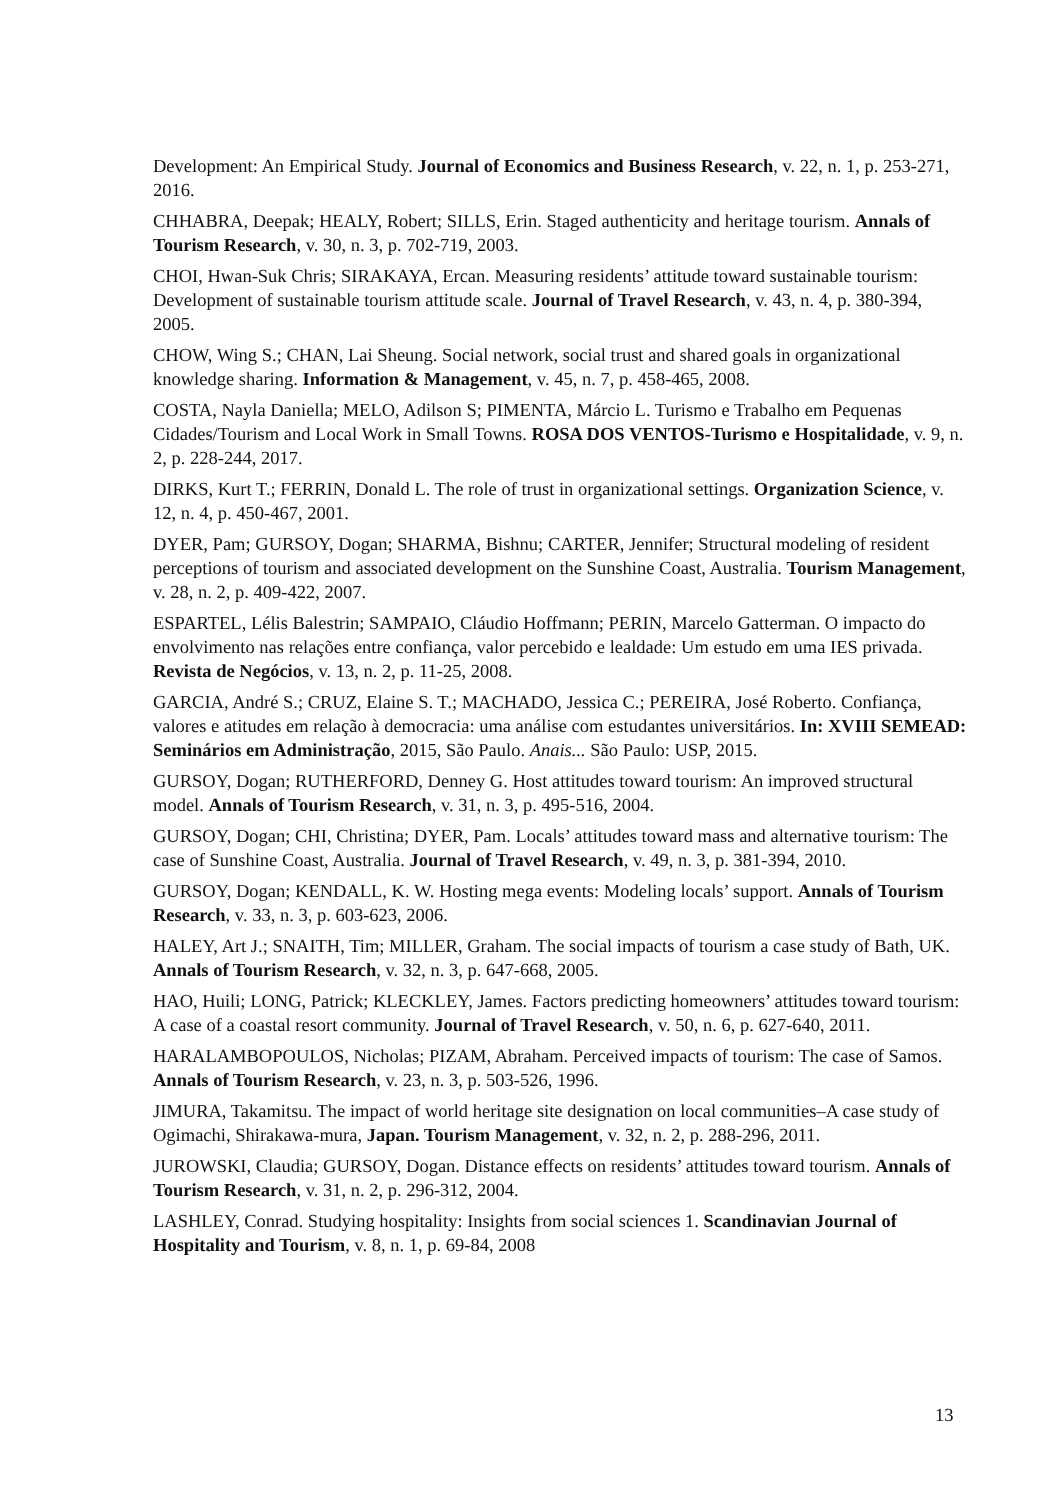Development: An Empirical Study. Journal of Economics and Business Research, v. 22, n. 1, p. 253-271, 2016.
CHHABRA, Deepak; HEALY, Robert; SILLS, Erin. Staged authenticity and heritage tourism. Annals of Tourism Research, v. 30, n. 3, p. 702-719, 2003.
CHOI, Hwan-Suk Chris; SIRAKAYA, Ercan. Measuring residents’ attitude toward sustainable tourism: Development of sustainable tourism attitude scale. Journal of Travel Research, v. 43, n. 4, p. 380-394, 2005.
CHOW, Wing S.; CHAN, Lai Sheung. Social network, social trust and shared goals in organizational knowledge sharing. Information & Management, v. 45, n. 7, p. 458-465, 2008.
COSTA, Nayla Daniella; MELO, Adilson S; PIMENTA, Márcio L. Turismo e Trabalho em Pequenas Cidades/Tourism and Local Work in Small Towns. ROSA DOS VENTOS-Turismo e Hospitalidade, v. 9, n. 2, p. 228-244, 2017.
DIRKS, Kurt T.; FERRIN, Donald L. The role of trust in organizational settings. Organization Science, v. 12, n. 4, p. 450-467, 2001.
DYER, Pam; GURSOY, Dogan; SHARMA, Bishnu; CARTER, Jennifer; Structural modeling of resident perceptions of tourism and associated development on the Sunshine Coast, Australia. Tourism Management, v. 28, n. 2, p. 409-422, 2007.
ESPARTEL, Lélis Balestrin; SAMPAIO, Cláudio Hoffmann; PERIN, Marcelo Gatterman. O impacto do envolvimento nas relações entre confiança, valor percebido e lealdade: Um estudo em uma IES privada. Revista de Negócios, v. 13, n. 2, p. 11-25, 2008.
GARCIA, André S.; CRUZ, Elaine S. T.; MACHADO, Jessica C.; PEREIRA, José Roberto. Confiança, valores e atitudes em relação à democracia: uma análise com estudantes universitários. In: XVIII SEMEAD: Seminários em Administração, 2015, São Paulo. Anais... São Paulo: USP, 2015.
GURSOY, Dogan; RUTHERFORD, Denney G. Host attitudes toward tourism: An improved structural model. Annals of Tourism Research, v. 31, n. 3, p. 495-516, 2004.
GURSOY, Dogan; CHI, Christina; DYER, Pam. Locals’ attitudes toward mass and alternative tourism: The case of Sunshine Coast, Australia. Journal of Travel Research, v. 49, n. 3, p. 381-394, 2010.
GURSOY, Dogan; KENDALL, K. W. Hosting mega events: Modeling locals’ support. Annals of Tourism Research, v. 33, n. 3, p. 603-623, 2006.
HALEY, Art J.; SNAITH, Tim; MILLER, Graham. The social impacts of tourism a case study of Bath, UK. Annals of Tourism Research, v. 32, n. 3, p. 647-668, 2005.
HAO, Huili; LONG, Patrick; KLECKLEY, James. Factors predicting homeowners’ attitudes toward tourism: A case of a coastal resort community. Journal of Travel Research, v. 50, n. 6, p. 627-640, 2011.
HARALAMBOPOULOS, Nicholas; PIZAM, Abraham. Perceived impacts of tourism: The case of Samos. Annals of Tourism Research, v. 23, n. 3, p. 503-526, 1996.
JIMURA, Takamitsu. The impact of world heritage site designation on local communities–A case study of Ogimachi, Shirakawa-mura, Japan. Tourism Management, v. 32, n. 2, p. 288-296, 2011.
JUROWSKI, Claudia; GURSOY, Dogan. Distance effects on residents’ attitudes toward tourism. Annals of Tourism Research, v. 31, n. 2, p. 296-312, 2004.
LASHLEY, Conrad. Studying hospitality: Insights from social sciences 1. Scandinavian Journal of Hospitality and Tourism, v. 8, n. 1, p. 69-84, 2008
13